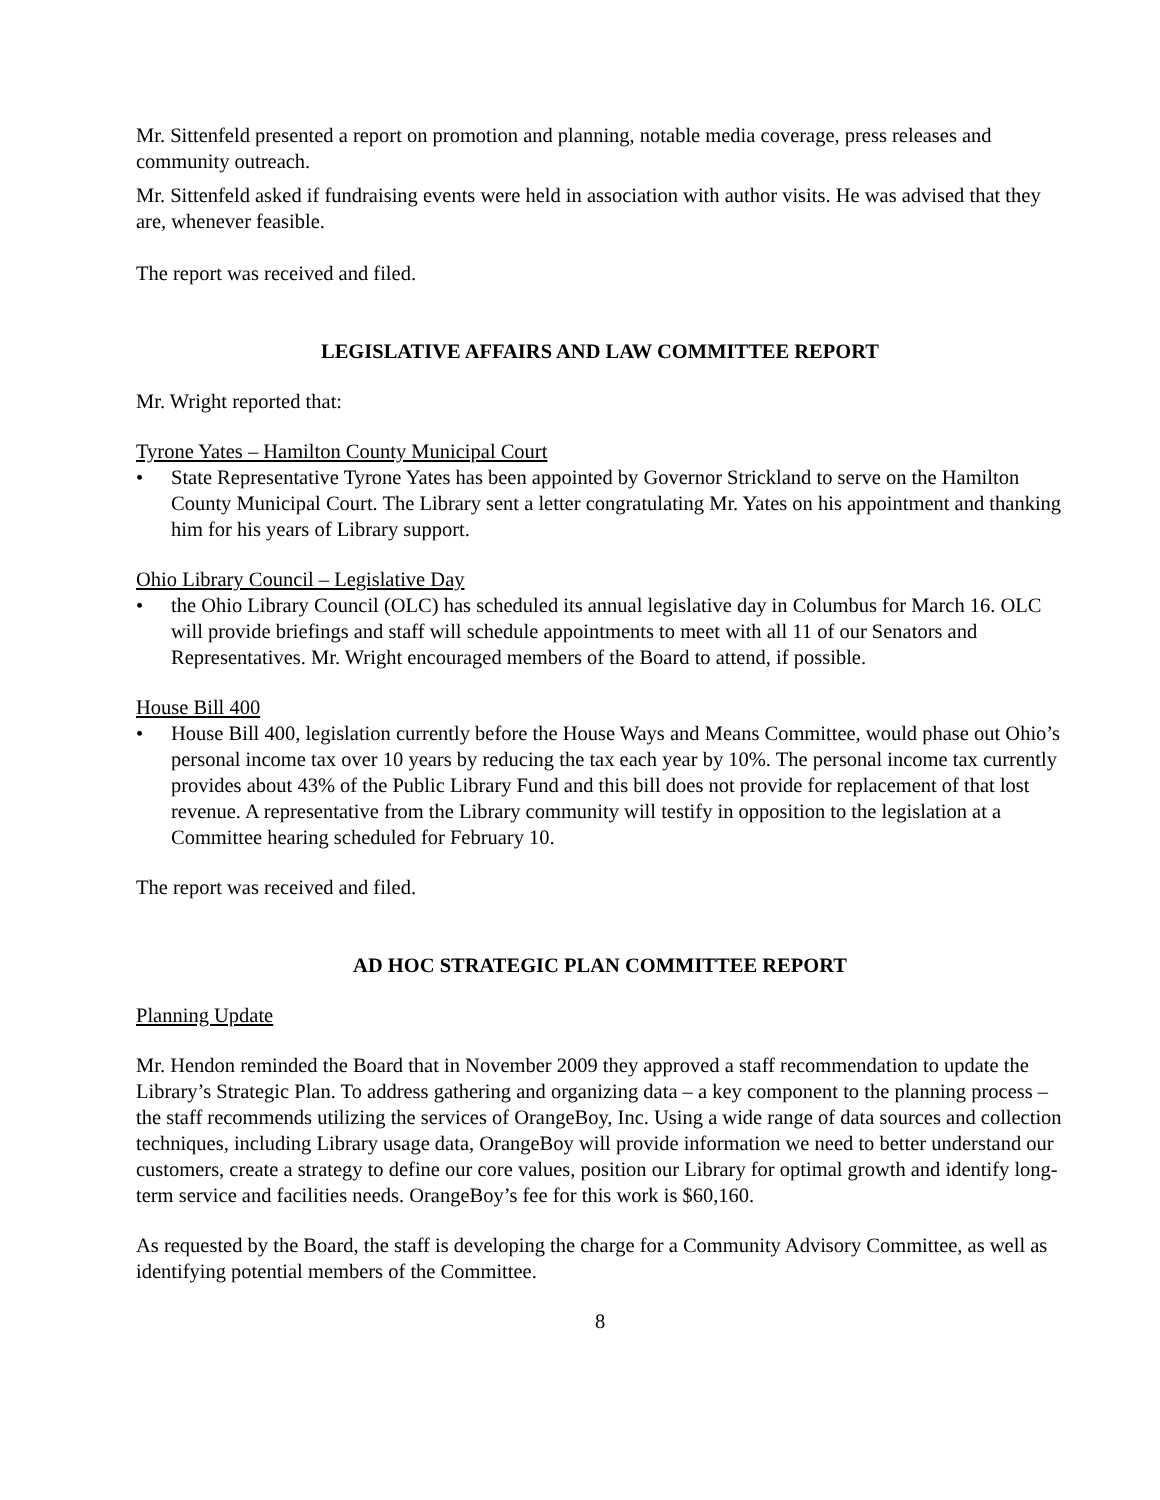Mr. Sittenfeld presented a report on promotion and planning, notable media coverage, press releases and community outreach.
Mr. Sittenfeld asked if fundraising events were held in association with author visits. He was advised that they are, whenever feasible.
The report was received and filed.
LEGISLATIVE AFFAIRS AND LAW COMMITTEE REPORT
Mr. Wright reported that:
Tyrone Yates – Hamilton County Municipal Court
• State Representative Tyrone Yates has been appointed by Governor Strickland to serve on the Hamilton County Municipal Court. The Library sent a letter congratulating Mr. Yates on his appointment and thanking him for his years of Library support.
Ohio Library Council – Legislative Day
• the Ohio Library Council (OLC) has scheduled its annual legislative day in Columbus for March 16. OLC will provide briefings and staff will schedule appointments to meet with all 11 of our Senators and Representatives. Mr. Wright encouraged members of the Board to attend, if possible.
House Bill 400
• House Bill 400, legislation currently before the House Ways and Means Committee, would phase out Ohio’s personal income tax over 10 years by reducing the tax each year by 10%. The personal income tax currently provides about 43% of the Public Library Fund and this bill does not provide for replacement of that lost revenue. A representative from the Library community will testify in opposition to the legislation at a Committee hearing scheduled for February 10.
The report was received and filed.
AD HOC STRATEGIC PLAN COMMITTEE REPORT
Planning Update
Mr. Hendon reminded the Board that in November 2009 they approved a staff recommendation to update the Library’s Strategic Plan. To address gathering and organizing data – a key component to the planning process – the staff recommends utilizing the services of OrangeBoy, Inc. Using a wide range of data sources and collection techniques, including Library usage data, OrangeBoy will provide information we need to better understand our customers, create a strategy to define our core values, position our Library for optimal growth and identify long-term service and facilities needs. OrangeBoy’s fee for this work is $60,160.
As requested by the Board, the staff is developing the charge for a Community Advisory Committee, as well as identifying potential members of the Committee.
8